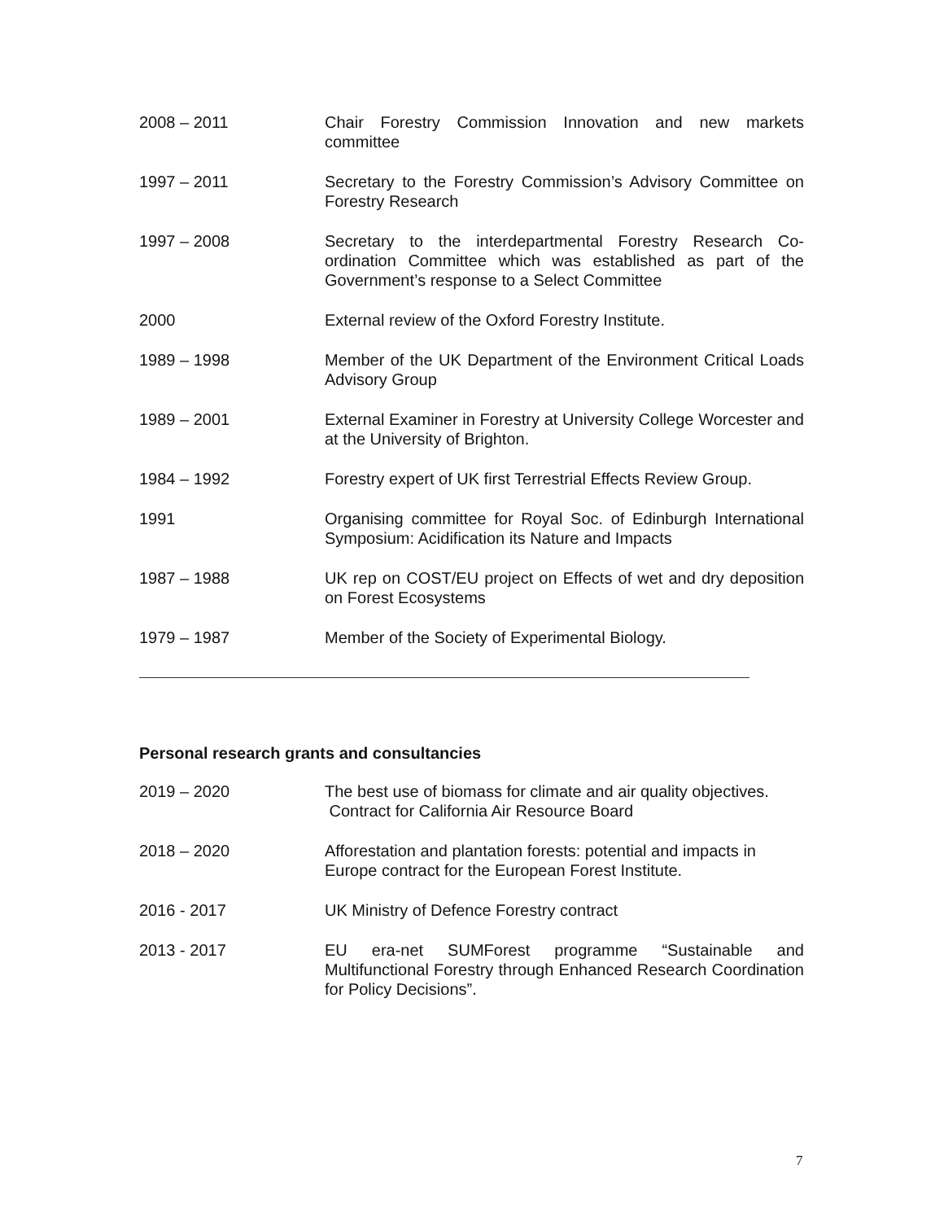2008 – 2011 Chair Forestry Commission Innovation and new markets committee
1997 – 2011 Secretary to the Forestry Commission’s Advisory Committee on Forestry Research
1997 – 2008 Secretary to the interdepartmental Forestry Research Co-ordination Committee which was established as part of the Government’s response to a Select Committee
2000 External review of the Oxford Forestry Institute.
1989 – 1998 Member of the UK Department of the Environment Critical Loads Advisory Group
1989 – 2001 External Examiner in Forestry at University College Worcester and at the University of Brighton.
1984 – 1992 Forestry expert of UK first Terrestrial Effects Review Group.
1991 Organising committee for Royal Soc. of Edinburgh International Symposium: Acidification its Nature and Impacts
1987 – 1988 UK rep on COST/EU project on Effects of wet and dry deposition on Forest Ecosystems
1979 – 1987 Member of the Society of Experimental Biology.
Personal research grants and consultancies
2019 – 2020 The best use of biomass for climate and air quality objectives.
Contract for California Air Resource Board
2018 – 2020 Afforestation and plantation forests: potential and impacts in Europe contract for the European Forest Institute.
2016 - 2017 UK Ministry of Defence Forestry contract
2013 - 2017 EU era-net SUMForest programme “Sustainable and Multifunctional Forestry through Enhanced Research Coordination for Policy Decisions”.
7